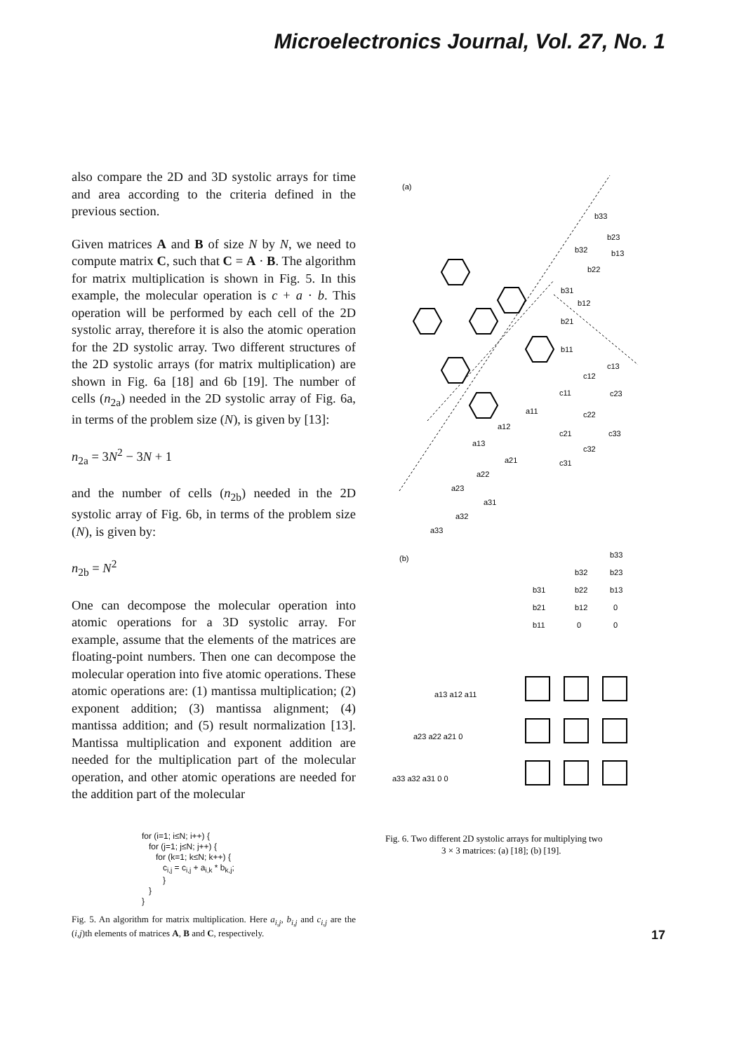Microelectronics Journal, Vol. 27, No. 1
also compare the 2D and 3D systolic arrays for time and area according to the criteria defined in the previous section.
Given matrices A and B of size N by N, we need to compute matrix C, such that C = A · B. The algorithm for matrix multiplication is shown in Fig. 5. In this example, the molecular operation is c + a · b. This operation will be performed by each cell of the 2D systolic array, therefore it is also the atomic operation for the 2D systolic array. Two different structures of the 2D systolic arrays (for matrix multiplication) are shown in Fig. 6a [18] and 6b [19]. The number of cells (n<sub>2a</sub>) needed in the 2D systolic array of Fig. 6a, in terms of the problem size (N), is given by [13]:
n<sub>2a</sub> = 3N<sup>2</sup> − 3N + 1
and the number of cells (n<sub>2b</sub>) needed in the 2D systolic array of Fig. 6b, in terms of the problem size (N), is given by:
n<sub>2b</sub> = N<sup>2</sup>
One can decompose the molecular operation into atomic operations for a 3D systolic array. For example, assume that the elements of the matrices are floating-point numbers. Then one can decompose the molecular operation into five atomic operations. These atomic operations are: (1) mantissa multiplication; (2) exponent addition; (3) mantissa alignment; (4) mantissa addition; and (5) result normalization [13]. Mantissa multiplication and exponent addition are needed for the multiplication part of the molecular operation, and other atomic operations are needed for the addition part of the molecular
for (i=1; i≤N; i++) { for (j=1; j≤N; j++) { for (k=1; k≤N; k++) { c<sub>i,j</sub> = c<sub>i,j</sub> + a<sub>i,k</sub> * b<sub>k,j</sub>; } } }
Fig. 5. An algorithm for matrix multiplication. Here a<sub>i,j</sub>, b<sub>i,j</sub> and c<sub>i,j</sub> are the (i,j)th elements of matrices A, B and C, respectively.
(a)
b33
b23
b32
b13
b22
b31
b12
b21
b11
c13
c12
c11
c23
c22
c21
c33
c32
c31
a11
a12
a13
a21
a22
a23
a31
a32
a33
(b)
b33
b32
b23
b31
b22
b13
b21
b12
0
b11
0
0
a13 a12 a11
a23 a22 a21 0
a33 a32 a31 0 0
Fig. 6. Two different 2D systolic arrays for multiplying two
3 × 3 matrices: (a) [18]; (b) [19].
17